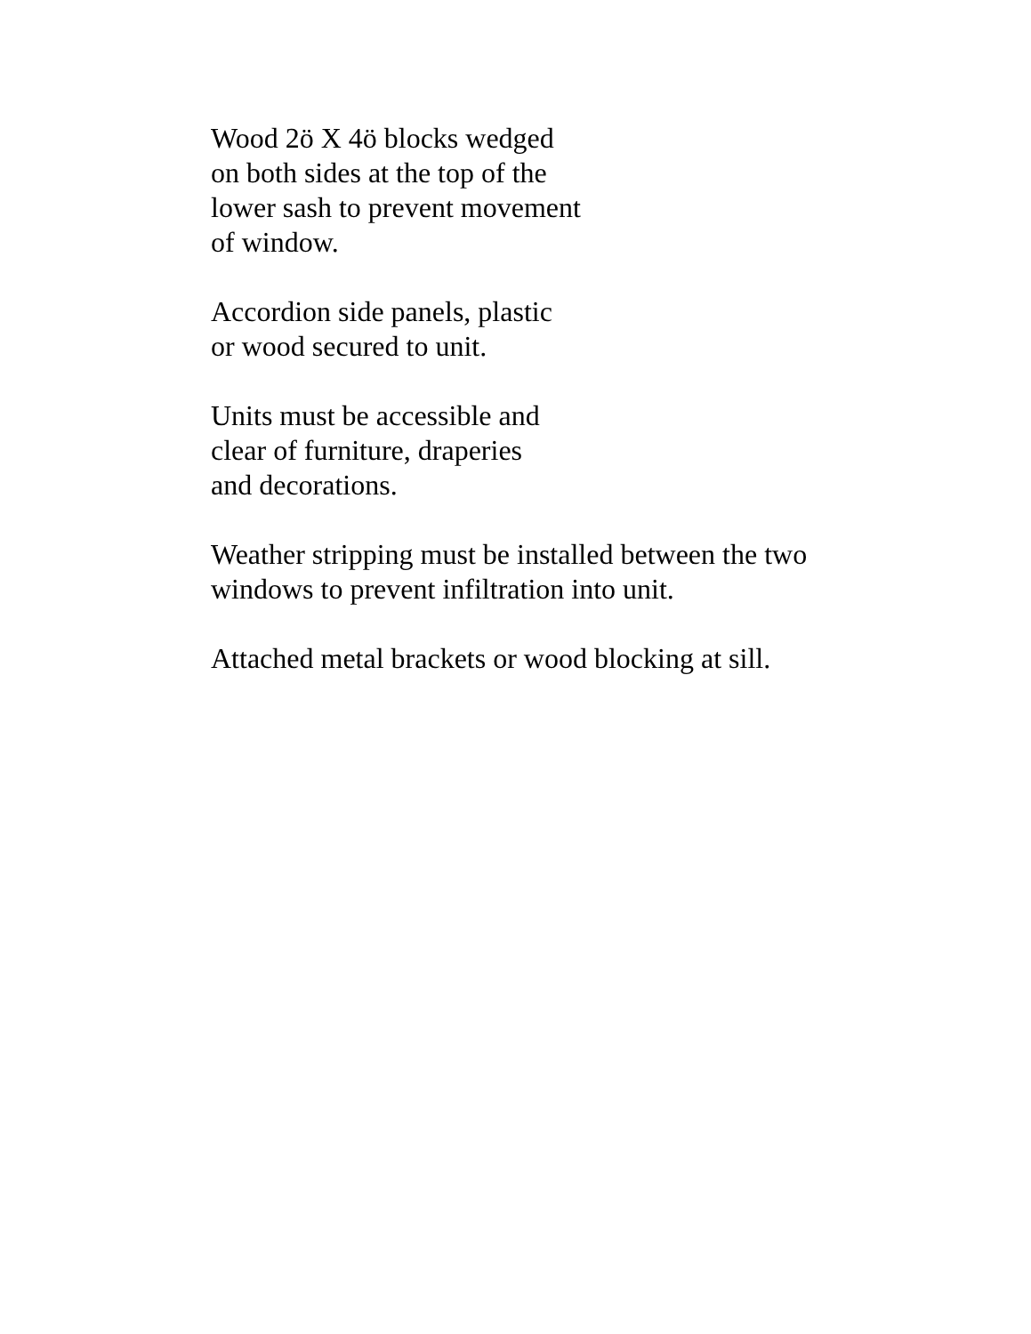Wood 2ö X 4ö blocks wedged
on both sides at the top of the
lower sash to prevent movement
of window.
Accordion side panels, plastic
or wood secured to unit.
Units must be accessible and
clear of furniture, draperies
and decorations.
Weather stripping must be installed between the two
windows to prevent infiltration into unit.
Attached metal brackets or wood blocking at sill.